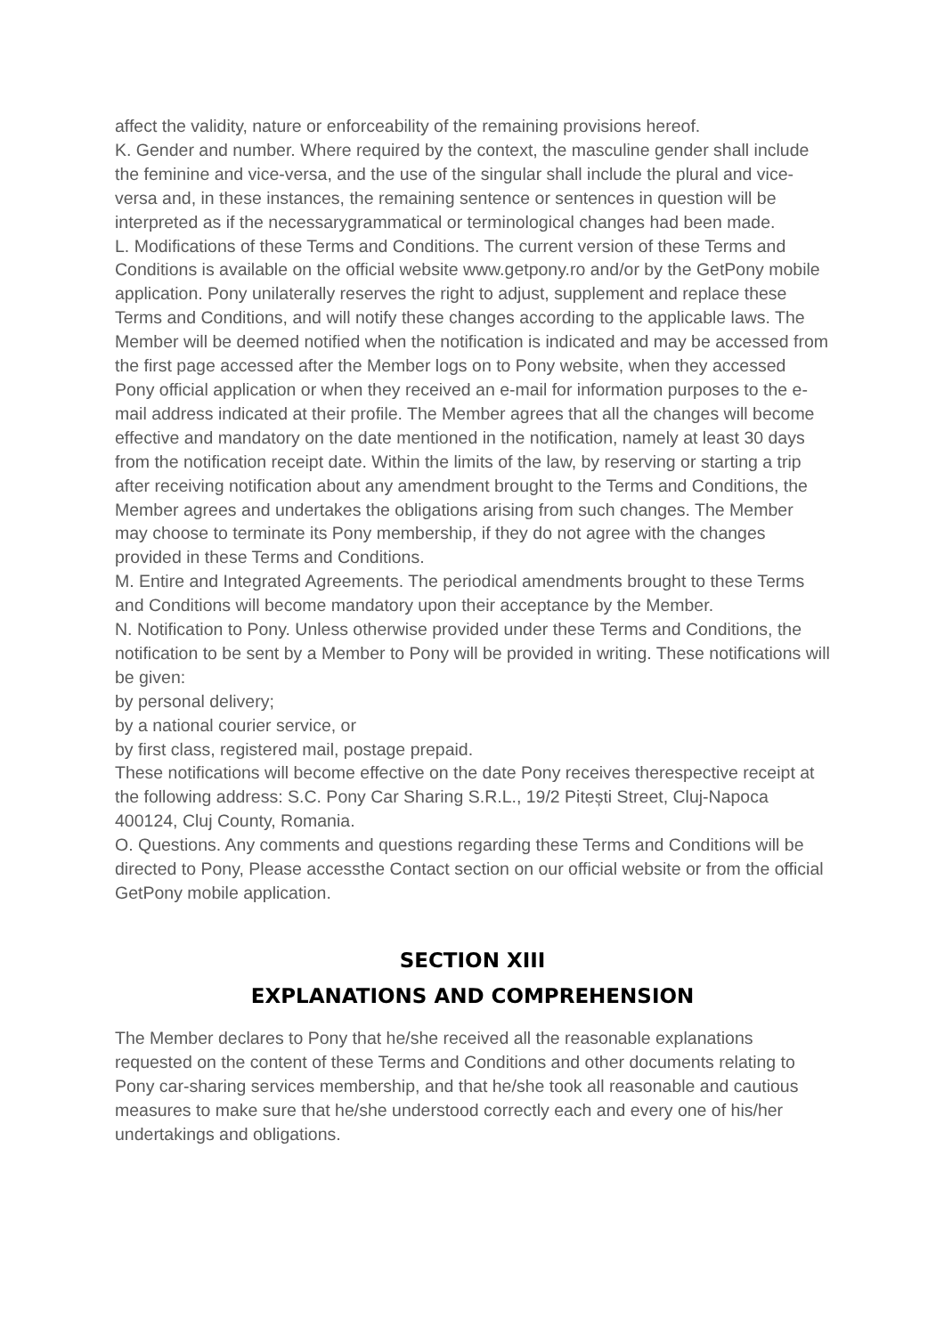affect the validity, nature or enforceability of the remaining provisions hereof.
K. Gender and number. Where required by the context, the masculine gender shall include the feminine and vice-versa, and the use of the singular shall include the plural and vice-versa and, in these instances, the remaining sentence or sentences in question will be interpreted as if the necessarygrammatical or terminological changes had been made.
L. Modifications of these Terms and Conditions. The current version of these Terms and Conditions is available on the official website www.getpony.ro and/or by the GetPony mobile application. Pony unilaterally reserves the right to adjust, supplement and replace these Terms and Conditions, and will notify these changes according to the applicable laws. The Member will be deemed notified when the notification is indicated and may be accessed from the first page accessed after the Member logs on to Pony website, when they accessed Pony official application or when they received an e-mail for information purposes to the e-mail address indicated at their profile. The Member agrees that all the changes will become effective and mandatory on the date mentioned in the notification, namely at least 30 days from the notification receipt date. Within the limits of the law, by reserving or starting a trip after receiving notification about any amendment brought to the Terms and Conditions, the Member agrees and undertakes the obligations arising from such changes. The Member may choose to terminate its Pony membership, if they do not agree with the changes provided in these Terms and Conditions.
M. Entire and Integrated Agreements. The periodical amendments brought to these Terms and Conditions will become mandatory upon their acceptance by the Member.
N. Notification to Pony. Unless otherwise provided under these Terms and Conditions, the notification to be sent by a Member to Pony will be provided in writing. These notifications will be given:
by personal delivery;
by a national courier service, or
by first class, registered mail, postage prepaid.
These notifications will become effective on the date Pony receives therespective receipt at the following address: S.C. Pony Car Sharing S.R.L., 19/2 Pitești Street, Cluj-Napoca 400124, Cluj County, Romania.
O. Questions. Any comments and questions regarding these Terms and Conditions will be directed to Pony, Please accessthe Contact section on our official website or from the official GetPony mobile application.
SECTION XIII
EXPLANATIONS AND COMPREHENSION
The Member declares to Pony that he/she received all the reasonable explanations requested on the content of these Terms and Conditions and other documents relating to Pony car-sharing services membership, and that he/she took all reasonable and cautious measures to make sure that he/she understood correctly each and every one of his/her undertakings and obligations.